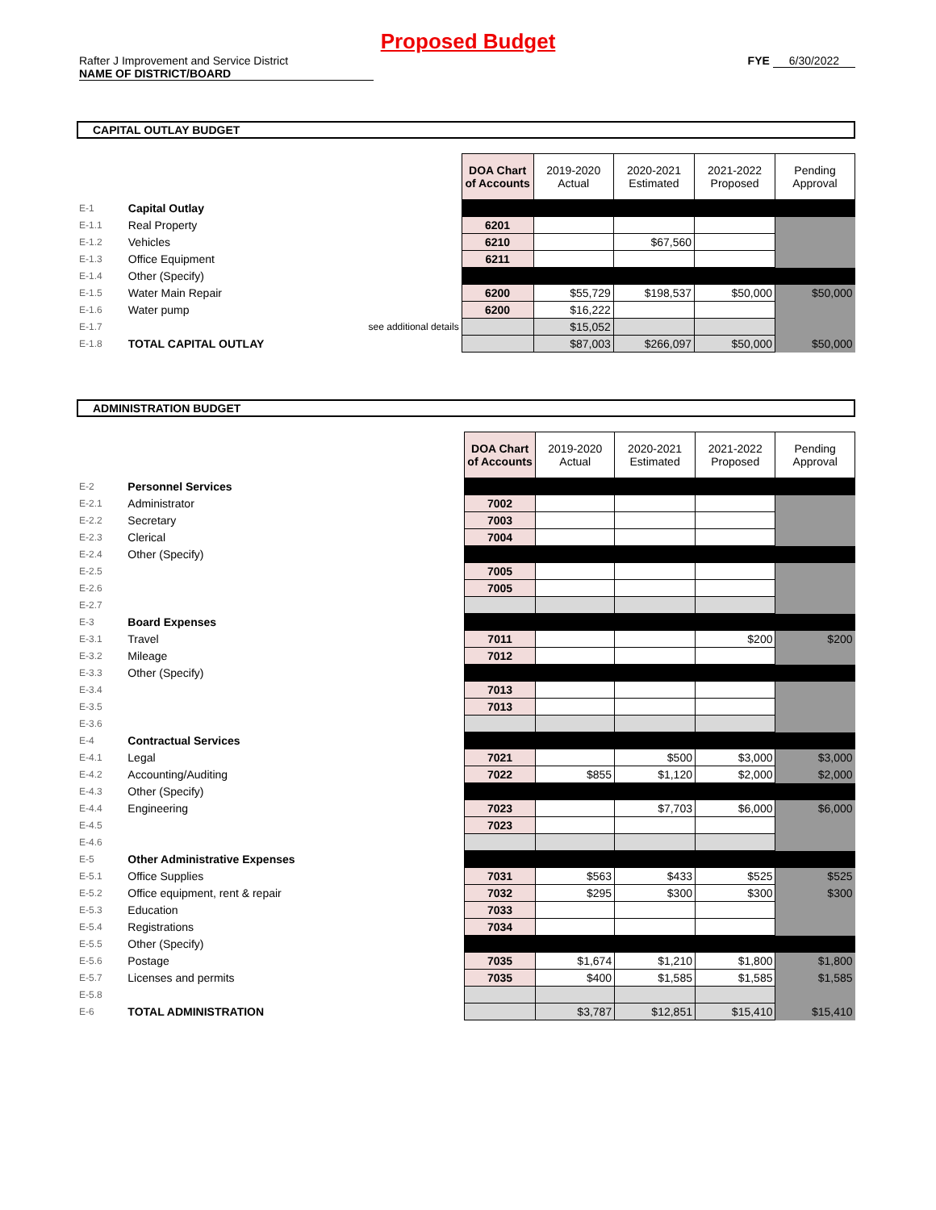Proposed Budget
Rafter J Improvement and Service District
NAME OF DISTRICT/BOARD
FYE 6/30/2022
CAPITAL OUTLAY BUDGET
| | | | DOA Chart of Accounts | 2019-2020 Actual | 2020-2021 Estimated | 2021-2022 Proposed | Pending Approval |
| E-1 | Capital Outlay | | | | | | |
| E-1.1 | Real Property | | 6201 | | | | |
| E-1.2 | Vehicles | | 6210 | | $67,560 | | |
| E-1.3 | Office Equipment | | 6211 | | | | |
| E-1.4 | Other (Specify) | | | | | | |
| E-1.5 | Water Main Repair | | 6200 | $55,729 | $198,537 | $50,000 | $50,000 |
| E-1.6 | Water pump | | 6200 | $16,222 | | | |
| E-1.7 | see additional details | | | $15,052 | | | |
| E-1.8 | TOTAL CAPITAL OUTLAY | | | $87,003 | $266,097 | $50,000 | $50,000 |
ADMINISTRATION BUDGET
| | | | DOA Chart of Accounts | 2019-2020 Actual | 2020-2021 Estimated | 2021-2022 Proposed | Pending Approval |
| E-2 | Personnel Services | | | | | | |
| E-2.1 | Administrator | | 7002 | | | | |
| E-2.2 | Secretary | | 7003 | | | | |
| E-2.3 | Clerical | | 7004 | | | | |
| E-2.4 | Other (Specify) | | | | | | |
| E-2.5 | | | 7005 | | | | |
| E-2.6 | | | 7005 | | | | |
| E-2.7 | | | | | | | |
| E-3 | Board Expenses | | | | | | |
| E-3.1 | Travel | | 7011 | | | $200 | $200 |
| E-3.2 | Mileage | | 7012 | | | | |
| E-3.3 | Other (Specify) | | | | | | |
| E-3.4 | | | 7013 | | | | |
| E-3.5 | | | 7013 | | | | |
| E-3.6 | | | | | | | |
| E-4 | Contractual Services | | | | | | |
| E-4.1 | Legal | | 7021 | | $500 | $3,000 | $3,000 |
| E-4.2 | Accounting/Auditing | | 7022 | $855 | $1,120 | $2,000 | $2,000 |
| E-4.3 | Other (Specify) | | | | | | |
| E-4.4 | Engineering | | 7023 | | $7,703 | $6,000 | $6,000 |
| E-4.5 | | | 7023 | | | | |
| E-4.6 | | | | | | | |
| E-5 | Other Administrative Expenses | | | | | | |
| E-5.1 | Office Supplies | | 7031 | $563 | $433 | $525 | $525 |
| E-5.2 | Office equipment, rent & repair | | 7032 | $295 | $300 | $300 | $300 |
| E-5.3 | Education | | 7033 | | | | |
| E-5.4 | Registrations | | 7034 | | | | |
| E-5.5 | Other (Specify) | | | | | | |
| E-5.6 | Postage | | 7035 | $1,674 | $1,210 | $1,800 | $1,800 |
| E-5.7 | Licenses and permits | | 7035 | $400 | $1,585 | $1,585 | $1,585 |
| E-5.8 | | | | | | | |
| E-6 | TOTAL ADMINISTRATION | | | $3,787 | $12,851 | $15,410 | $15,410 |